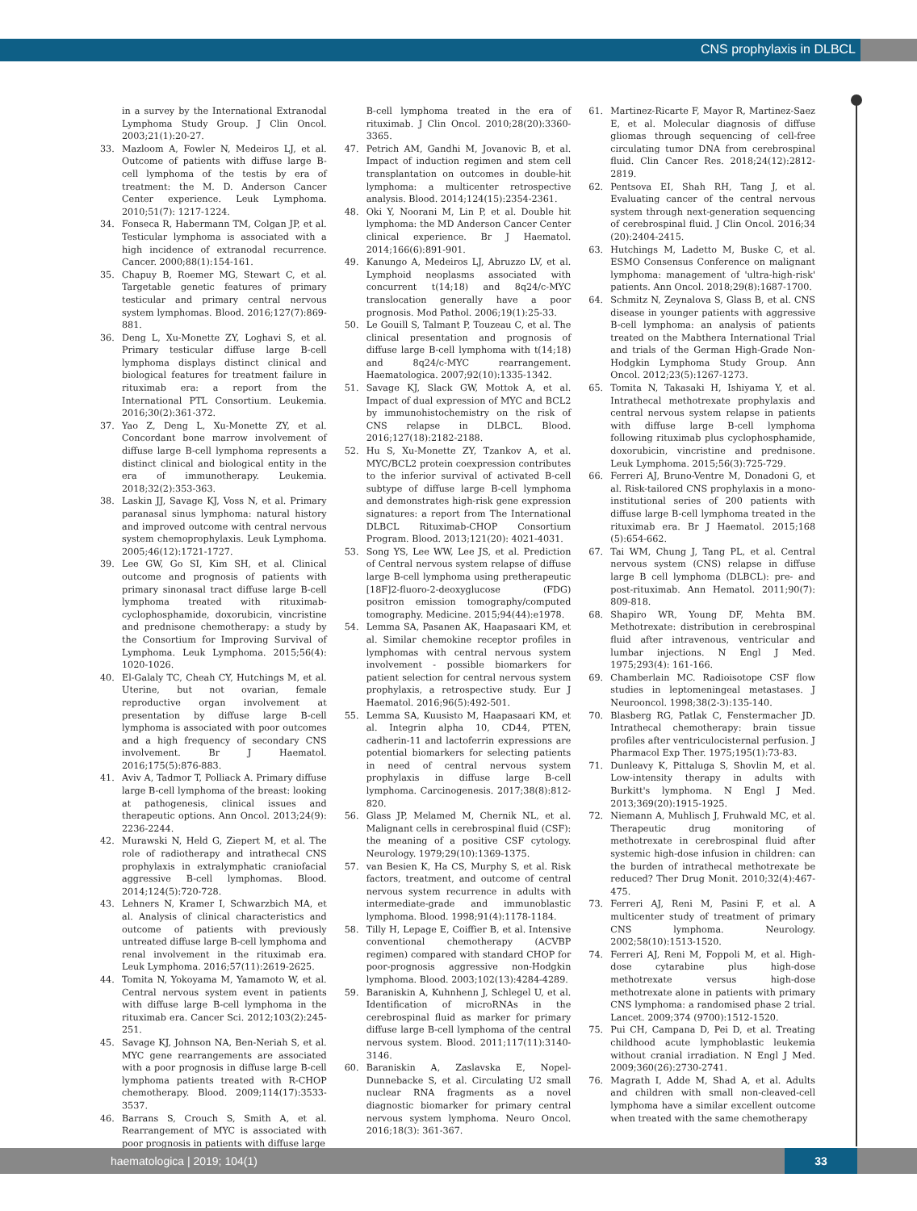CNS prophylaxis in DLBCL
in a survey by the International Extranodal Lymphoma Study Group. J Clin Oncol. 2003;21(1):20-27.
33. Mazloom A, Fowler N, Medeiros LJ, et al. Outcome of patients with diffuse large B-cell lymphoma of the testis by era of treatment: the M. D. Anderson Cancer Center experience. Leuk Lymphoma. 2010;51(7): 1217-1224.
34. Fonseca R, Habermann TM, Colgan JP, et al. Testicular lymphoma is associated with a high incidence of extranodal recurrence. Cancer. 2000;88(1):154-161.
35. Chapuy B, Roemer MG, Stewart C, et al. Targetable genetic features of primary testicular and primary central nervous system lymphomas. Blood. 2016;127(7):869-881.
36. Deng L, Xu-Monette ZY, Loghavi S, et al. Primary testicular diffuse large B-cell lymphoma displays distinct clinical and biological features for treatment failure in rituximab era: a report from the International PTL Consortium. Leukemia. 2016;30(2):361-372.
37. Yao Z, Deng L, Xu-Monette ZY, et al. Concordant bone marrow involvement of diffuse large B-cell lymphoma represents a distinct clinical and biological entity in the era of immunotherapy. Leukemia. 2018;32(2):353-363.
38. Laskin JJ, Savage KJ, Voss N, et al. Primary paranasal sinus lymphoma: natural history and improved outcome with central nervous system chemoprophylaxis. Leuk Lymphoma. 2005;46(12):1721-1727.
39. Lee GW, Go SI, Kim SH, et al. Clinical outcome and prognosis of patients with primary sinonasal tract diffuse large B-cell lymphoma treated with rituximab-cyclophosphamide, doxorubicin, vincristine and prednisone chemotherapy: a study by the Consortium for Improving Survival of Lymphoma. Leuk Lymphoma. 2015;56(4): 1020-1026.
40. El-Galaly TC, Cheah CY, Hutchings M, et al. Uterine, but not ovarian, female reproductive organ involvement at presentation by diffuse large B-cell lymphoma is associated with poor outcomes and a high frequency of secondary CNS involvement. Br J Haematol. 2016;175(5):876-883.
41. Aviv A, Tadmor T, Polliack A. Primary diffuse large B-cell lymphoma of the breast: looking at pathogenesis, clinical issues and therapeutic options. Ann Oncol. 2013;24(9): 2236-2244.
42. Murawski N, Held G, Ziepert M, et al. The role of radiotherapy and intrathecal CNS prophylaxis in extralymphatic craniofacial aggressive B-cell lymphomas. Blood. 2014;124(5):720-728.
43. Lehners N, Kramer I, Schwarzbich MA, et al. Analysis of clinical characteristics and outcome of patients with previously untreated diffuse large B-cell lymphoma and renal involvement in the rituximab era. Leuk Lymphoma. 2016;57(11):2619-2625.
44. Tomita N, Yokoyama M, Yamamoto W, et al. Central nervous system event in patients with diffuse large B-cell lymphoma in the rituximab era. Cancer Sci. 2012;103(2):245-251.
45. Savage KJ, Johnson NA, Ben-Neriah S, et al. MYC gene rearrangements are associated with a poor prognosis in diffuse large B-cell lymphoma patients treated with R-CHOP chemotherapy. Blood. 2009;114(17):3533-3537.
46. Barrans S, Crouch S, Smith A, et al. Rearrangement of MYC is associated with poor prognosis in patients with diffuse large
B-cell lymphoma treated in the era of rituximab. J Clin Oncol. 2010;28(20):3360-3365.
47. Petrich AM, Gandhi M, Jovanovic B, et al. Impact of induction regimen and stem cell transplantation on outcomes in double-hit lymphoma: a multicenter retrospective analysis. Blood. 2014;124(15):2354-2361.
48. Oki Y, Noorani M, Lin P, et al. Double hit lymphoma: the MD Anderson Cancer Center clinical experience. Br J Haematol. 2014;166(6):891-901.
49. Kanungo A, Medeiros LJ, Abruzzo LV, et al. Lymphoid neoplasms associated with concurrent t(14;18) and 8q24/c-MYC translocation generally have a poor prognosis. Mod Pathol. 2006;19(1):25-33.
50. Le Gouill S, Talmant P, Touzeau C, et al. The clinical presentation and prognosis of diffuse large B-cell lymphoma with t(14;18) and 8q24/c-MYC rearrangement. Haematologica. 2007;92(10):1335-1342.
51. Savage KJ, Slack GW, Mottok A, et al. Impact of dual expression of MYC and BCL2 by immunohistochemistry on the risk of CNS relapse in DLBCL. Blood. 2016;127(18):2182-2188.
52. Hu S, Xu-Monette ZY, Tzankov A, et al. MYC/BCL2 protein coexpression contributes to the inferior survival of activated B-cell subtype of diffuse large B-cell lymphoma and demonstrates high-risk gene expression signatures: a report from The International DLBCL Rituximab-CHOP Consortium Program. Blood. 2013;121(20): 4021-4031.
53. Song YS, Lee WW, Lee JS, et al. Prediction of Central nervous system relapse of diffuse large B-cell lymphoma using pretherapeutic [18F]2-fluoro-2-deoxyglucose (FDG) positron emission tomography/computed tomography. Medicine. 2015;94(44):e1978.
54. Lemma SA, Pasanen AK, Haapasaari KM, et al. Similar chemokine receptor profiles in lymphomas with central nervous system involvement - possible biomarkers for patient selection for central nervous system prophylaxis, a retrospective study. Eur J Haematol. 2016;96(5):492-501.
55. Lemma SA, Kuusisto M, Haapasaari KM, et al. Integrin alpha 10, CD44, PTEN, cadherin-11 and lactoferrin expressions are potential biomarkers for selecting patients in need of central nervous system prophylaxis in diffuse large B-cell lymphoma. Carcinogenesis. 2017;38(8):812-820.
56. Glass JP, Melamed M, Chernik NL, et al. Malignant cells in cerebrospinal fluid (CSF): the meaning of a positive CSF cytology. Neurology. 1979;29(10):1369-1375.
57. van Besien K, Ha CS, Murphy S, et al. Risk factors, treatment, and outcome of central nervous system recurrence in adults with intermediate-grade and immunoblastic lymphoma. Blood. 1998;91(4):1178-1184.
58. Tilly H, Lepage E, Coiffier B, et al. Intensive conventional chemotherapy (ACVBP regimen) compared with standard CHOP for poor-prognosis aggressive non-Hodgkin lymphoma. Blood. 2003;102(13):4284-4289.
59. Baraniskin A, Kuhnhenn J, Schlegel U, et al. Identification of microRNAs in the cerebrospinal fluid as marker for primary diffuse large B-cell lymphoma of the central nervous system. Blood. 2011;117(11):3140-3146.
60. Baraniskin A, Zaslavska E, Nopel-Dunnebacke S, et al. Circulating U2 small nuclear RNA fragments as a novel diagnostic biomarker for primary central nervous system lymphoma. Neuro Oncol. 2016;18(3): 361-367.
61. Martinez-Ricarte F, Mayor R, Martinez-Saez E, et al. Molecular diagnosis of diffuse gliomas through sequencing of cell-free circulating tumor DNA from cerebrospinal fluid. Clin Cancer Res. 2018;24(12):2812-2819.
62. Pentsova EI, Shah RH, Tang J, et al. Evaluating cancer of the central nervous system through next-generation sequencing of cerebrospinal fluid. J Clin Oncol. 2016;34 (20):2404-2415.
63. Hutchings M, Ladetto M, Buske C, et al. ESMO Consensus Conference on malignant lymphoma: management of 'ultra-high-risk' patients. Ann Oncol. 2018;29(8):1687-1700.
64. Schmitz N, Zeynalova S, Glass B, et al. CNS disease in younger patients with aggressive B-cell lymphoma: an analysis of patients treated on the Mabthera International Trial and trials of the German High-Grade Non-Hodgkin Lymphoma Study Group. Ann Oncol. 2012;23(5):1267-1273.
65. Tomita N, Takasaki H, Ishiyama Y, et al. Intrathecal methotrexate prophylaxis and central nervous system relapse in patients with diffuse large B-cell lymphoma following rituximab plus cyclophosphamide, doxorubicin, vincristine and prednisone. Leuk Lymphoma. 2015;56(3):725-729.
66. Ferreri AJ, Bruno-Ventre M, Donadoni G, et al. Risk-tailored CNS prophylaxis in a mono-institutional series of 200 patients with diffuse large B-cell lymphoma treated in the rituximab era. Br J Haematol. 2015;168 (5):654-662.
67. Tai WM, Chung J, Tang PL, et al. Central nervous system (CNS) relapse in diffuse large B cell lymphoma (DLBCL): pre- and post-rituximab. Ann Hematol. 2011;90(7): 809-818.
68. Shapiro WR, Young DF, Mehta BM. Methotrexate: distribution in cerebrospinal fluid after intravenous, ventricular and lumbar injections. N Engl J Med. 1975;293(4): 161-166.
69. Chamberlain MC. Radioisotope CSF flow studies in leptomeningeal metastases. J Neurooncol. 1998;38(2-3):135-140.
70. Blasberg RG, Patlak C, Fenstermacher JD. Intrathecal chemotherapy: brain tissue profiles after ventriculocisternal perfusion. J Pharmacol Exp Ther. 1975;195(1):73-83.
71. Dunleavy K, Pittaluga S, Shovlin M, et al. Low-intensity therapy in adults with Burkitt's lymphoma. N Engl J Med. 2013;369(20):1915-1925.
72. Niemann A, Muhlisch J, Fruhwald MC, et al. Therapeutic drug monitoring of methotrexate in cerebrospinal fluid after systemic high-dose infusion in children: can the burden of intrathecal methotrexate be reduced? Ther Drug Monit. 2010;32(4):467-475.
73. Ferreri AJ, Reni M, Pasini F, et al. A multicenter study of treatment of primary CNS lymphoma. Neurology. 2002;58(10):1513-1520.
74. Ferreri AJ, Reni M, Foppoli M, et al. High-dose cytarabine plus high-dose methotrexate versus high-dose methotrexate alone in patients with primary CNS lymphoma: a randomised phase 2 trial. Lancet. 2009;374 (9700):1512-1520.
75. Pui CH, Campana D, Pei D, et al. Treating childhood acute lymphoblastic leukemia without cranial irradiation. N Engl J Med. 2009;360(26):2730-2741.
76. Magrath I, Adde M, Shad A, et al. Adults and children with small non-cleaved-cell lymphoma have a similar excellent outcome when treated with the same chemotherapy
haematologica | 2019; 104(1) 33